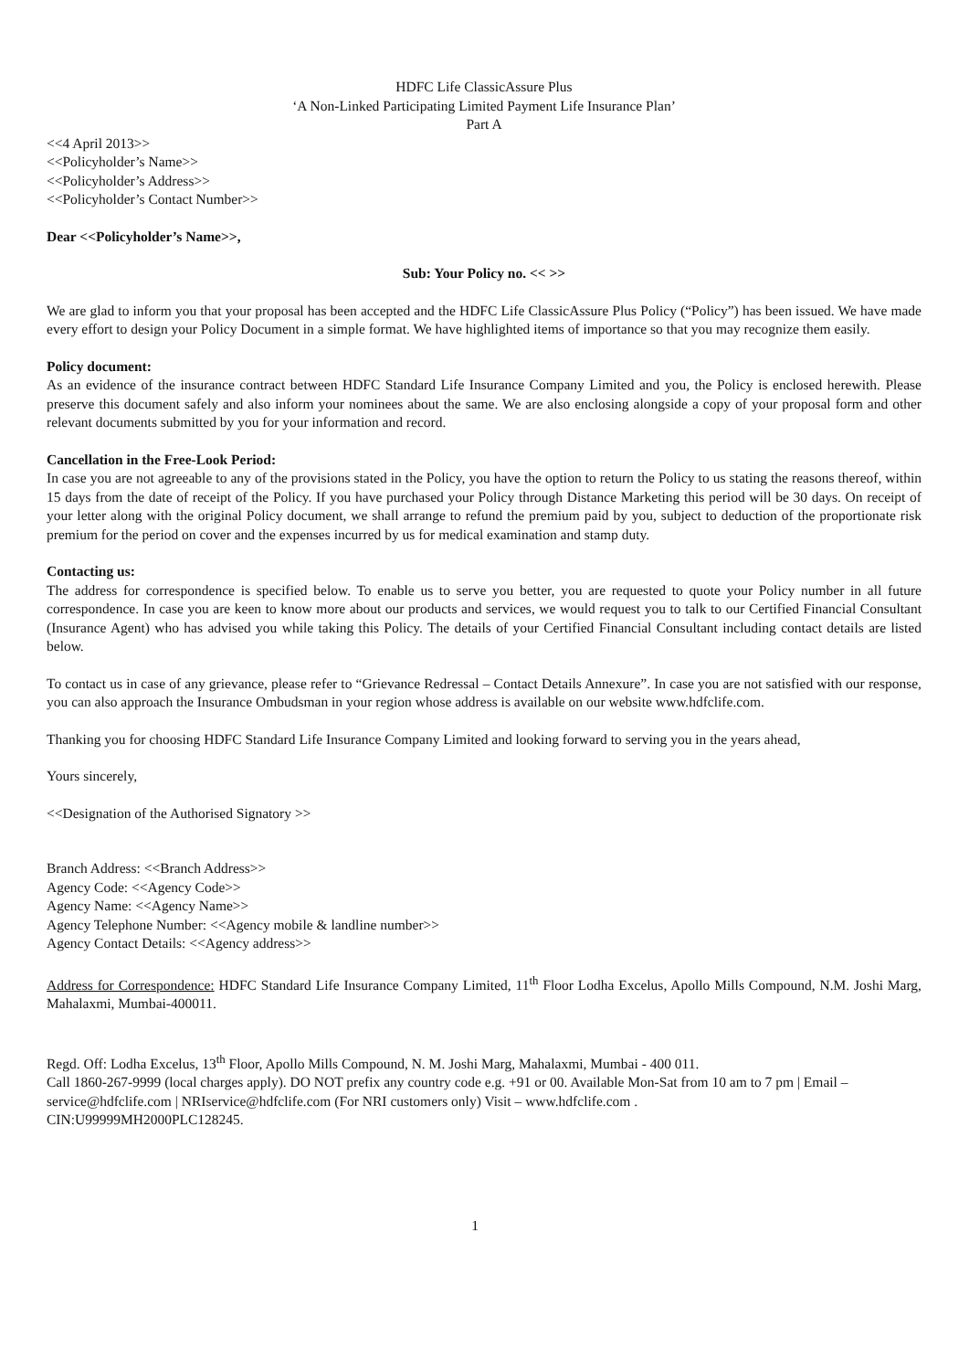HDFC Life ClassicAssure Plus
‘A Non-Linked Participating Limited Payment Life Insurance Plan’
Part A
<<4 April 2013>>
<<Policyholder’s Name>>
<<Policyholder’s Address>>
<<Policyholder’s Contact Number>>
Dear <<Policyholder’s Name>>,
Sub: Your Policy no. << >>
We are glad to inform you that your proposal has been accepted and the HDFC Life ClassicAssure Plus Policy (“Policy”) has been issued. We have made every effort to design your Policy Document in a simple format. We have highlighted items of importance so that you may recognize them easily.
Policy document:
As an evidence of the insurance contract between HDFC Standard Life Insurance Company Limited and you, the Policy is enclosed herewith. Please preserve this document safely and also inform your nominees about the same. We are also enclosing alongside a copy of your proposal form and other relevant documents submitted by you for your information and record.
Cancellation in the Free-Look Period:
In case you are not agreeable to any of the provisions stated in the Policy, you have the option to return the Policy to us stating the reasons thereof, within 15 days from the date of receipt of the Policy. If you have purchased your Policy through Distance Marketing this period will be 30 days. On receipt of your letter along with the original Policy document, we shall arrange to refund the premium paid by you, subject to deduction of the proportionate risk premium for the period on cover and the expenses incurred by us for medical examination and stamp duty.
Contacting us:
The address for correspondence is specified below. To enable us to serve you better, you are requested to quote your Policy number in all future correspondence. In case you are keen to know more about our products and services, we would request you to talk to our Certified Financial Consultant (Insurance Agent) who has advised you while taking this Policy. The details of your Certified Financial Consultant including contact details are listed below.
To contact us in case of any grievance, please refer to “Grievance Redressal – Contact Details Annexure”. In case you are not satisfied with our response, you can also approach the Insurance Ombudsman in your region whose address is available on our website www.hdfclife.com.
Thanking you for choosing HDFC Standard Life Insurance Company Limited and looking forward to serving you in the years ahead,
Yours sincerely,
<<Designation of the Authorised Signatory >>
Branch Address: <<Branch Address>>
Agency Code: <<Agency Code>>
Agency Name: <<Agency Name>>
Agency Telephone Number: <<Agency mobile & landline number>>
Agency Contact Details: <<Agency address>>
Address for Correspondence: HDFC Standard Life Insurance Company Limited, 11<sup>th</sup> Floor Lodha Excelus, Apollo Mills Compound, N.M. Joshi Marg, Mahalaxmi, Mumbai-400011.
Regd. Off: Lodha Excelus, 13<sup>th</sup> Floor, Apollo Mills Compound, N. M. Joshi Marg, Mahalaxmi, Mumbai - 400 011.
Call 1860-267-9999 (local charges apply). DO NOT prefix any country code e.g. +91 or 00. Available Mon-Sat from 10 am to 7 pm | Email – service@hdfclife.com | NRIservice@hdfclife.com (For NRI customers only) Visit – www.hdfclife.com .
CIN:U99999MH2000PLC128245.
1